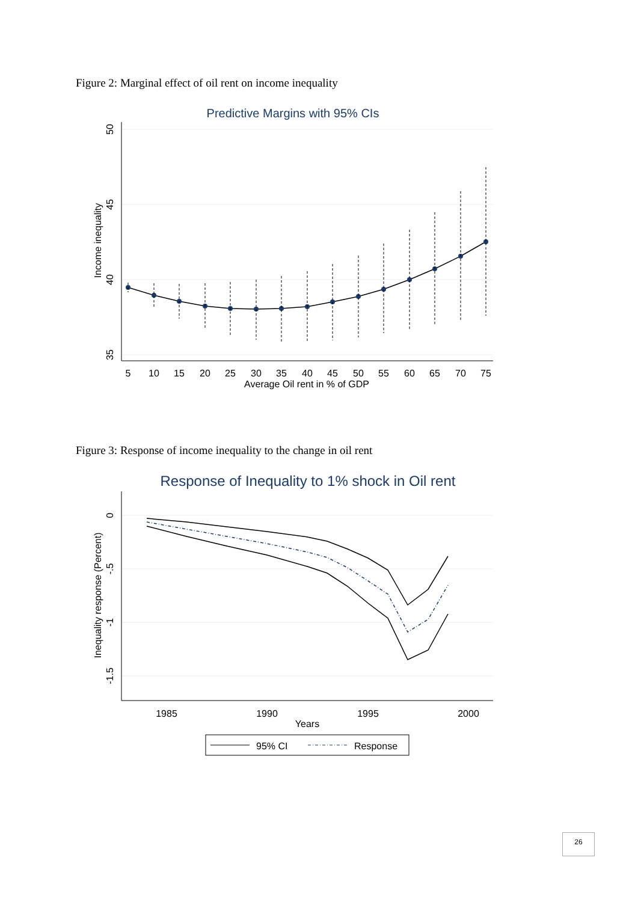Figure 2: Marginal effect of oil rent on income inequality
Predictive Margins with 95% CIs
5
10
15
20
25
30
35
40
45
50
55
60
65
70
75
Average Oil rent in % of GDP
50
45
40
35
Income inequality
Figure 3: Response of income inequality to the change in oil rent
Response of Inequality to 1% shock in Oil rent
1985
1990
1995
2000
Years
0
-.5
-1
-1.5
Inequality response (Percent)
95% CI
Response
26